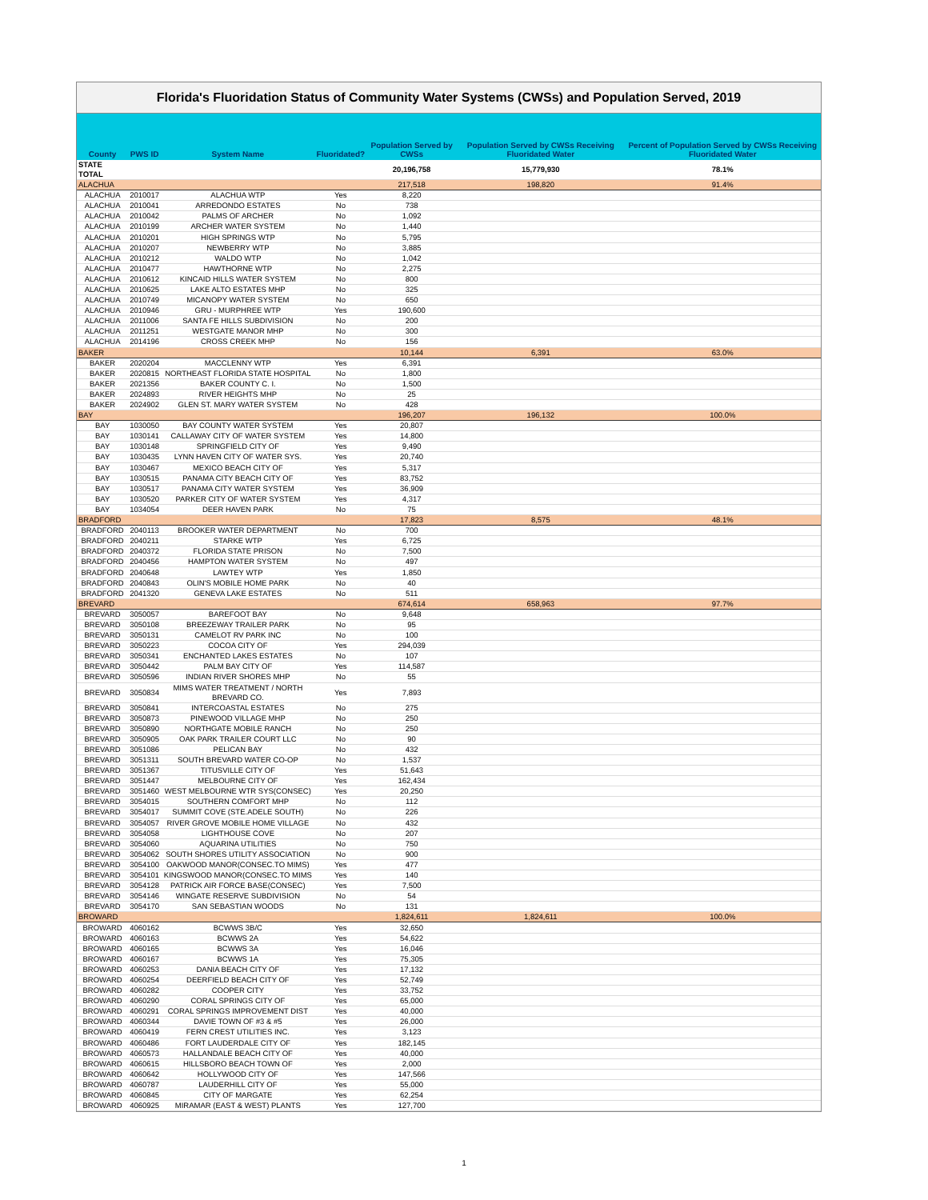Florida's Fluoridation Status of Community Water Systems (CWSs) and Population Served, 2019
| County | PWS ID | System Name | Fluoridated? | Population Served by CWSs | Population Served by CWSs Receiving Fluoridated Water | Percent of Population Served by CWSs Receiving Fluoridated Water |
| --- | --- | --- | --- | --- | --- | --- |
| STATE TOTAL | | | | 20,196,758 | 15,779,930 | 78.1% |
| ALACHUA | | | | 217,518 | 198,820 | 91.4% |
| ALACHUA | 2010017 | ALACHUA WTP | Yes | 8,220 | | |
| ALACHUA | 2010041 | ARREDONDO ESTATES | No | 738 | | |
| ALACHUA | 2010042 | PALMS OF ARCHER | No | 1,092 | | |
| ALACHUA | 2010199 | ARCHER WATER SYSTEM | No | 1,440 | | |
| ALACHUA | 2010201 | HIGH SPRINGS WTP | No | 5,795 | | |
| ALACHUA | 2010207 | NEWBERRY WTP | No | 3,885 | | |
| ALACHUA | 2010212 | WALDO WTP | No | 1,042 | | |
| ALACHUA | 2010477 | HAWTHORNE WTP | No | 2,275 | | |
| ALACHUA | 2010612 | KINCAID HILLS WATER SYSTEM | No | 800 | | |
| ALACHUA | 2010625 | LAKE ALTO ESTATES MHP | No | 325 | | |
| ALACHUA | 2010749 | MICANOPY WATER SYSTEM | No | 650 | | |
| ALACHUA | 2010946 | GRU - MURPHREE WTP | Yes | 190,600 | | |
| ALACHUA | 2011006 | SANTA FE HILLS SUBDIVISION | No | 200 | | |
| ALACHUA | 2011251 | WESTGATE MANOR MHP | No | 300 | | |
| ALACHUA | 2014196 | CROSS CREEK MHP | No | 156 | | |
| BAKER | | | | 10,144 | 6,391 | 63.0% |
| BAKER | 2020204 | MACCLENNY WTP | Yes | 6,391 | | |
| BAKER | 2020815 | NORTHEAST FLORIDA STATE HOSPITAL | No | 1,800 | | |
| BAKER | 2021356 | BAKER COUNTY C. I. | No | 1,500 | | |
| BAKER | 2024893 | RIVER HEIGHTS MHP | No | 25 | | |
| BAKER | 2024902 | GLEN ST. MARY WATER SYSTEM | No | 428 | | |
| BAY | | | | 196,207 | 196,132 | 100.0% |
| BAY | 1030050 | BAY COUNTY WATER SYSTEM | Yes | 20,807 | | |
| BAY | 1030141 | CALLAWAY CITY OF WATER SYSTEM | Yes | 14,800 | | |
| BAY | 1030148 | SPRINGFIELD CITY OF | Yes | 9,490 | | |
| BAY | 1030435 | LYNN HAVEN CITY OF WATER SYS. | Yes | 20,740 | | |
| BAY | 1030467 | MEXICO BEACH CITY OF | Yes | 5,317 | | |
| BAY | 1030515 | PANAMA CITY BEACH CITY OF | Yes | 83,752 | | |
| BAY | 1030517 | PANAMA CITY WATER SYSTEM | Yes | 36,909 | | |
| BAY | 1030520 | PARKER CITY OF WATER SYSTEM | Yes | 4,317 | | |
| BAY | 1034054 | DEER HAVEN PARK | No | 75 | | |
| BRADFORD | | | | 17,823 | 8,575 | 48.1% |
| BRADFORD | 2040113 | BROOKER WATER DEPARTMENT | No | 700 | | |
| BRADFORD | 2040211 | STARKE WTP | Yes | 6,725 | | |
| BRADFORD | 2040372 | FLORIDA STATE PRISON | No | 7,500 | | |
| BRADFORD | 2040456 | HAMPTON WATER SYSTEM | No | 497 | | |
| BRADFORD | 2040648 | LAWTEY WTP | Yes | 1,850 | | |
| BRADFORD | 2040843 | OLIN'S MOBILE HOME PARK | No | 40 | | |
| BRADFORD | 2041320 | GENEVA LAKE ESTATES | No | 511 | | |
| BREVARD | | | | 674,614 | 658,963 | 97.7% |
| BREVARD | 3050057 | BAREFOOT BAY | No | 9,648 | | |
| BREVARD | 3050108 | BREEZEWAY TRAILER PARK | No | 95 | | |
| BREVARD | 3050131 | CAMELOT RV PARK INC | No | 100 | | |
| BREVARD | 3050223 | COCOA CITY OF | Yes | 294,039 | | |
| BREVARD | 3050341 | ENCHANTED LAKES ESTATES | No | 107 | | |
| BREVARD | 3050442 | PALM BAY CITY OF | Yes | 114,587 | | |
| BREVARD | 3050596 | INDIAN RIVER SHORES MHP | No | 55 | | |
| BREVARD | 3050834 | MIMS WATER TREATMENT / NORTH BREVARD CO. | Yes | 7,893 | | |
| BREVARD | 3050841 | INTERCOASTAL ESTATES | No | 275 | | |
| BREVARD | 3050873 | PINEWOOD VILLAGE MHP | No | 250 | | |
| BREVARD | 3050890 | NORTHGATE MOBILE RANCH | No | 250 | | |
| BREVARD | 3050905 | OAK PARK TRAILER COURT LLC | No | 90 | | |
| BREVARD | 3051086 | PELICAN BAY | No | 432 | | |
| BREVARD | 3051311 | SOUTH BREVARD WATER CO-OP | No | 1,537 | | |
| BREVARD | 3051367 | TITUSVILLE CITY OF | Yes | 51,643 | | |
| BREVARD | 3051447 | MELBOURNE CITY OF | Yes | 162,434 | | |
| BREVARD | 3051460 | WEST MELBOURNE WTR SYS(CONSEC) | Yes | 20,250 | | |
| BREVARD | 3054015 | SOUTHERN COMFORT MHP | No | 112 | | |
| BREVARD | 3054017 | SUMMIT COVE (STE.ADELE SOUTH) | No | 226 | | |
| BREVARD | 3054057 | RIVER GROVE MOBILE HOME VILLAGE | No | 432 | | |
| BREVARD | 3054058 | LIGHTHOUSE COVE | No | 207 | | |
| BREVARD | 3054060 | AQUARINA UTILITIES | No | 750 | | |
| BREVARD | 3054062 | SOUTH SHORES UTILITY ASSOCIATION | No | 900 | | |
| BREVARD | 3054100 | OAKWOOD MANOR(CONSEC.TO MIMS) | Yes | 477 | | |
| BREVARD | 3054101 | KINGSWOOD MANOR(CONSEC.TO MIMS | Yes | 140 | | |
| BREVARD | 3054128 | PATRICK AIR FORCE BASE(CONSEC) | Yes | 7,500 | | |
| BREVARD | 3054146 | WINGATE RESERVE SUBDIVISION | No | 54 | | |
| BREVARD | 3054170 | SAN SEBASTIAN WOODS | No | 131 | | |
| BROWARD | | | | 1,824,611 | 1,824,611 | 100.0% |
| BROWARD | 4060162 | BCWWS 3B/C | Yes | 32,650 | | |
| BROWARD | 4060163 | BCWWS 2A | Yes | 54,622 | | |
| BROWARD | 4060165 | BCWWS 3A | Yes | 16,046 | | |
| BROWARD | 4060167 | BCWWS 1A | Yes | 75,305 | | |
| BROWARD | 4060253 | DANIA BEACH CITY OF | Yes | 17,132 | | |
| BROWARD | 4060254 | DEERFIELD BEACH CITY OF | Yes | 52,749 | | |
| BROWARD | 4060282 | COOPER CITY | Yes | 33,752 | | |
| BROWARD | 4060290 | CORAL SPRINGS CITY OF | Yes | 65,000 | | |
| BROWARD | 4060291 | CORAL SPRINGS IMPROVEMENT DIST | Yes | 40,000 | | |
| BROWARD | 4060344 | DAVIE TOWN OF #3 & #5 | Yes | 26,000 | | |
| BROWARD | 4060419 | FERN CREST UTILITIES INC. | Yes | 3,123 | | |
| BROWARD | 4060486 | FORT LAUDERDALE CITY OF | Yes | 182,145 | | |
| BROWARD | 4060573 | HALLANDALE BEACH CITY OF | Yes | 40,000 | | |
| BROWARD | 4060615 | HILLSBORO BEACH TOWN OF | Yes | 2,000 | | |
| BROWARD | 4060642 | HOLLYWOOD CITY OF | Yes | 147,566 | | |
| BROWARD | 4060787 | LAUDERHILL CITY OF | Yes | 55,000 | | |
| BROWARD | 4060845 | CITY OF MARGATE | Yes | 62,254 | | |
| BROWARD | 4060925 | MIRAMAR (EAST & WEST) PLANTS | Yes | 127,700 | | |
1